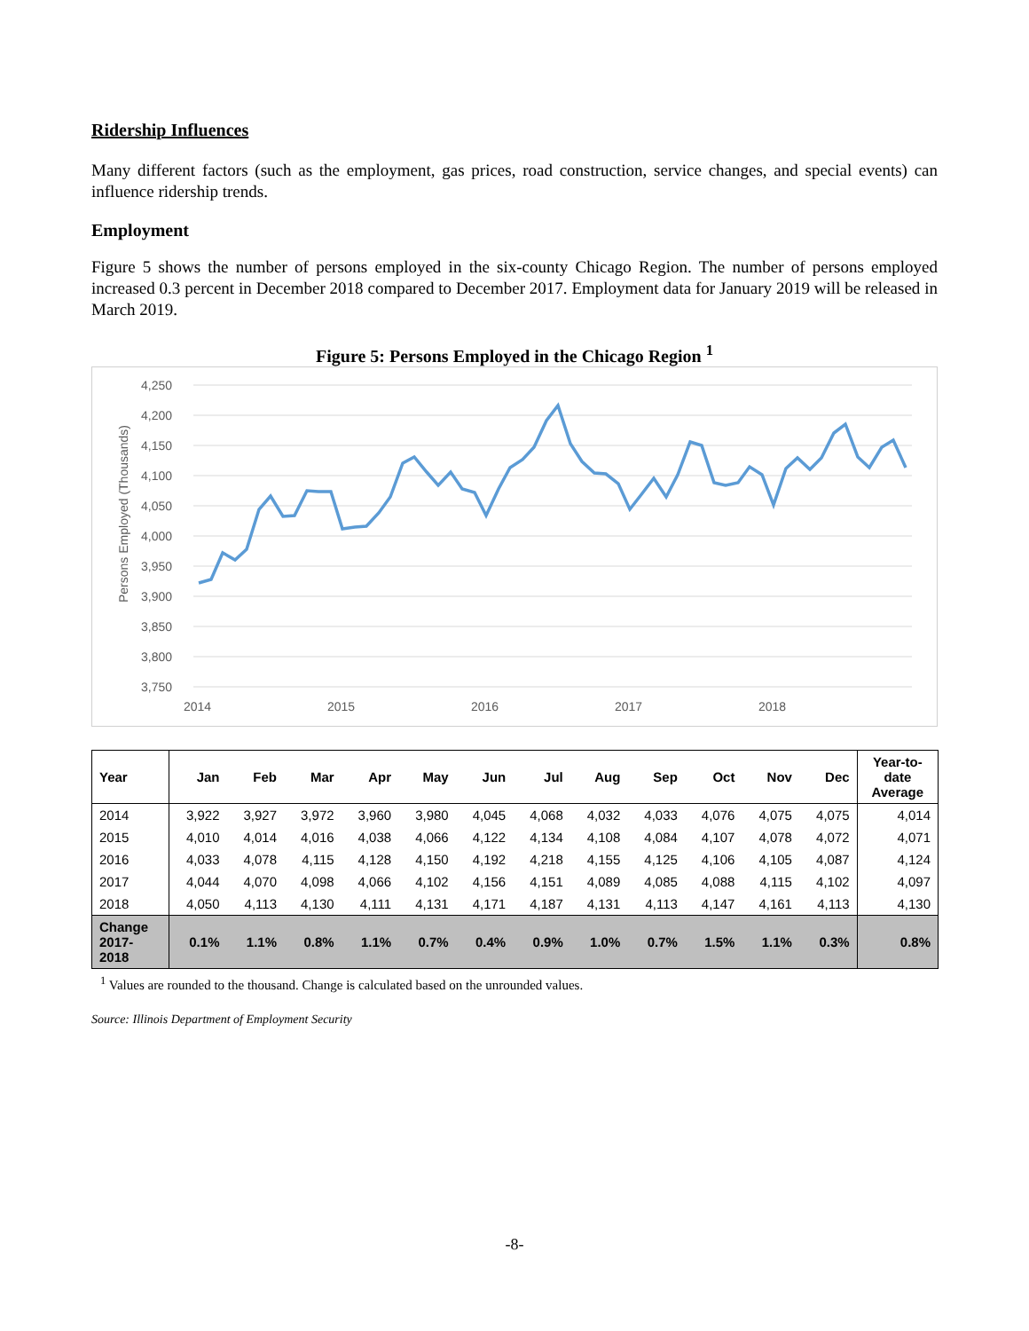Ridership Influences
Many different factors (such as the employment, gas prices, road construction, service changes, and special events) can influence ridership trends.
Employment
Figure 5 shows the number of persons employed in the six-county Chicago Region. The number of persons employed increased 0.3 percent in December 2018 compared to December 2017. Employment data for January 2019 will be released in March 2019.
Figure 5: Persons Employed in the Chicago Region <sup>1</sup>
Persons Employed (Thousands)
4,250
4,200
4,150
4,100
4,050
4,000
3,950
3,900
3,850
3,800
3,750
2014
2015
2016
2017
2018
| Year | Jan | Feb | Mar | Apr | May | Jun | Jul | Aug | Sep | Oct | Nov | Dec | Year-to- date Average |
| --- | --- | --- | --- | --- | --- | --- | --- | --- | --- | --- | --- | --- | --- |
| 2014 | 3,922 | 3,927 | 3,972 | 3,960 | 3,980 | 4,045 | 4,068 | 4,032 | 4,033 | 4,076 | 4,075 | 4,075 | 4,014 |
| 2015 | 4,010 | 4,014 | 4,016 | 4,038 | 4,066 | 4,122 | 4,134 | 4,108 | 4,084 | 4,107 | 4,078 | 4,072 | 4,071 |
| 2016 | 4,033 | 4,078 | 4,115 | 4,128 | 4,150 | 4,192 | 4,218 | 4,155 | 4,125 | 4,106 | 4,105 | 4,087 | 4,124 |
| 2017 | 4,044 | 4,070 | 4,098 | 4,066 | 4,102 | 4,156 | 4,151 | 4,089 | 4,085 | 4,088 | 4,115 | 4,102 | 4,097 |
| 2018 | 4,050 | 4,113 | 4,130 | 4,111 | 4,131 | 4,171 | 4,187 | 4,131 | 4,113 | 4,147 | 4,161 | 4,113 | 4,130 |
| Change 2017- 2018 | 0.1% | 1.1% | 0.8% | 1.1% | 0.7% | 0.4% | 0.9% | 1.0% | 0.7% | 1.5% | 1.1% | 0.3% | 0.8% |
<sup>1</sup> Values are rounded to the thousand. Change is calculated based on the unrounded values.
Source: Illinois Department of Employment Security
-8-